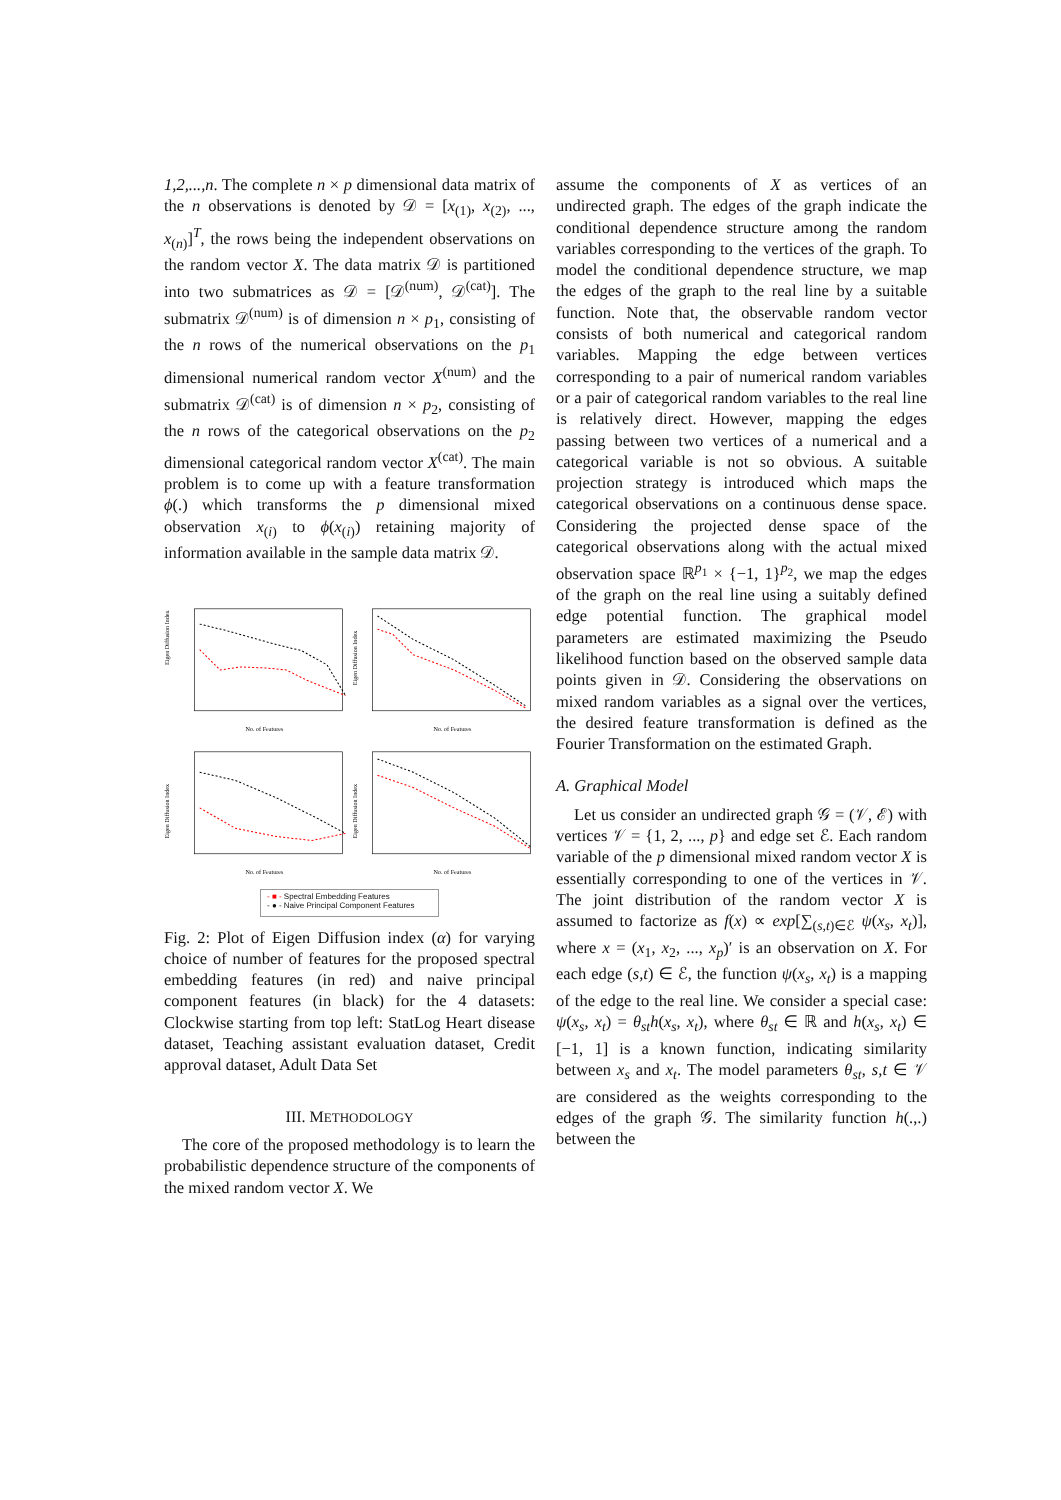1,2,...,n. The complete n × p dimensional data matrix of the n observations is denoted by 𝒟 = [x<sub>(1)</sub>, x<sub>(2)</sub>, ..., x<sub>(n)</sub>]<sup>T</sup>, the rows being the independent observations on the random vector X. The data matrix 𝒟 is partitioned into two submatrices as 𝒟 = [𝒟<sup>(num)</sup>, 𝒟<sup>(cat)</sup>]. The submatrix 𝒟<sup>(num)</sup> is of dimension n × p<sub>1</sub>, consisting of the n rows of the numerical observations on the p<sub>1</sub> dimensional numerical random vector X<sup>(num)</sup> and the submatrix 𝒟<sup>(cat)</sup> is of dimension n × p<sub>2</sub>, consisting of the n rows of the categorical observations on the p<sub>2</sub> dimensional categorical random vector X<sup>(cat)</sup>. The main problem is to come up with a feature transformation ϕ(.) which transforms the p dimensional mixed observation x<sub>(i)</sub> to ϕ(x<sub>(i)</sub>) retaining majority of information available in the sample data matrix 𝒟.
Eigen Diffusion Index
No. of Features
Eigen Diffusion Index
No. of Features
Eigen Diffusion Index
No. of Features
Eigen Diffusion Index
No. of Features
- ■ - Spectral Embedding Features
- ● - Naive Principal Component Features
Fig. 2: Plot of Eigen Diffusion index (α) for varying choice of number of features for the proposed spectral embedding features (in red) and naive principal component features (in black) for the 4 datasets: Clockwise starting from top left: StatLog Heart disease dataset, Teaching assistant evaluation dataset, Credit approval dataset, Adult Data Set
III. METHODOLOGY
The core of the proposed methodology is to learn the probabilistic dependence structure of the components of the mixed random vector X. We
assume the components of X as vertices of an undirected graph. The edges of the graph indicate the conditional dependence structure among the random variables corresponding to the vertices of the graph. To model the conditional dependence structure, we map the edges of the graph to the real line by a suitable function. Note that, the observable random vector consists of both numerical and categorical random variables. Mapping the edge between vertices corresponding to a pair of numerical random variables or a pair of categorical random variables to the real line is relatively direct. However, mapping the edges passing between two vertices of a numerical and a categorical variable is not so obvious. A suitable projection strategy is introduced which maps the categorical observations on a continuous dense space. Considering the projected dense space of the categorical observations along with the actual mixed observation space ℝ<sup>p<sub>1</sub></sup> × {−1, 1}<sup>p<sub>2</sub></sup>, we map the edges of the graph on the real line using a suitably defined edge potential function. The graphical model parameters are estimated maximizing the Pseudo likelihood function based on the observed sample data points given in 𝒟. Considering the observations on mixed random variables as a signal over the vertices, the desired feature transformation is defined as the Fourier Transformation on the estimated Graph.
A. Graphical Model
Let us consider an undirected graph 𝒢 = (𝒱, ℰ) with vertices 𝒱 = {1, 2, ..., p} and edge set ℰ. Each random variable of the p dimensional mixed random vector X is essentially corresponding to one of the vertices in 𝒱. The joint distribution of the random vector X is assumed to factorize as f(x) ∝ exp[∑<sub>(s,t)∈ℰ</sub> ψ(x<sub>s</sub>, x<sub>t</sub>)], where x = (x<sub>1</sub>, x<sub>2</sub>, ..., x<sub>p</sub>)′ is an observation on X. For each edge (s,t) ∈ ℰ, the function ψ(x<sub>s</sub>, x<sub>t</sub>) is a mapping of the edge to the real line. We consider a special case: ψ(x<sub>s</sub>, x<sub>t</sub>) = θ<sub>st</sub>h(x<sub>s</sub>, x<sub>t</sub>), where θ<sub>st</sub> ∈ ℝ and h(x<sub>s</sub>, x<sub>t</sub>) ∈ [−1, 1] is a known function, indicating similarity between x<sub>s</sub> and x<sub>t</sub>. The model parameters θ<sub>st</sub>, s,t ∈ 𝒱 are considered as the weights corresponding to the edges of the graph 𝒢. The similarity function h(.,.) between the